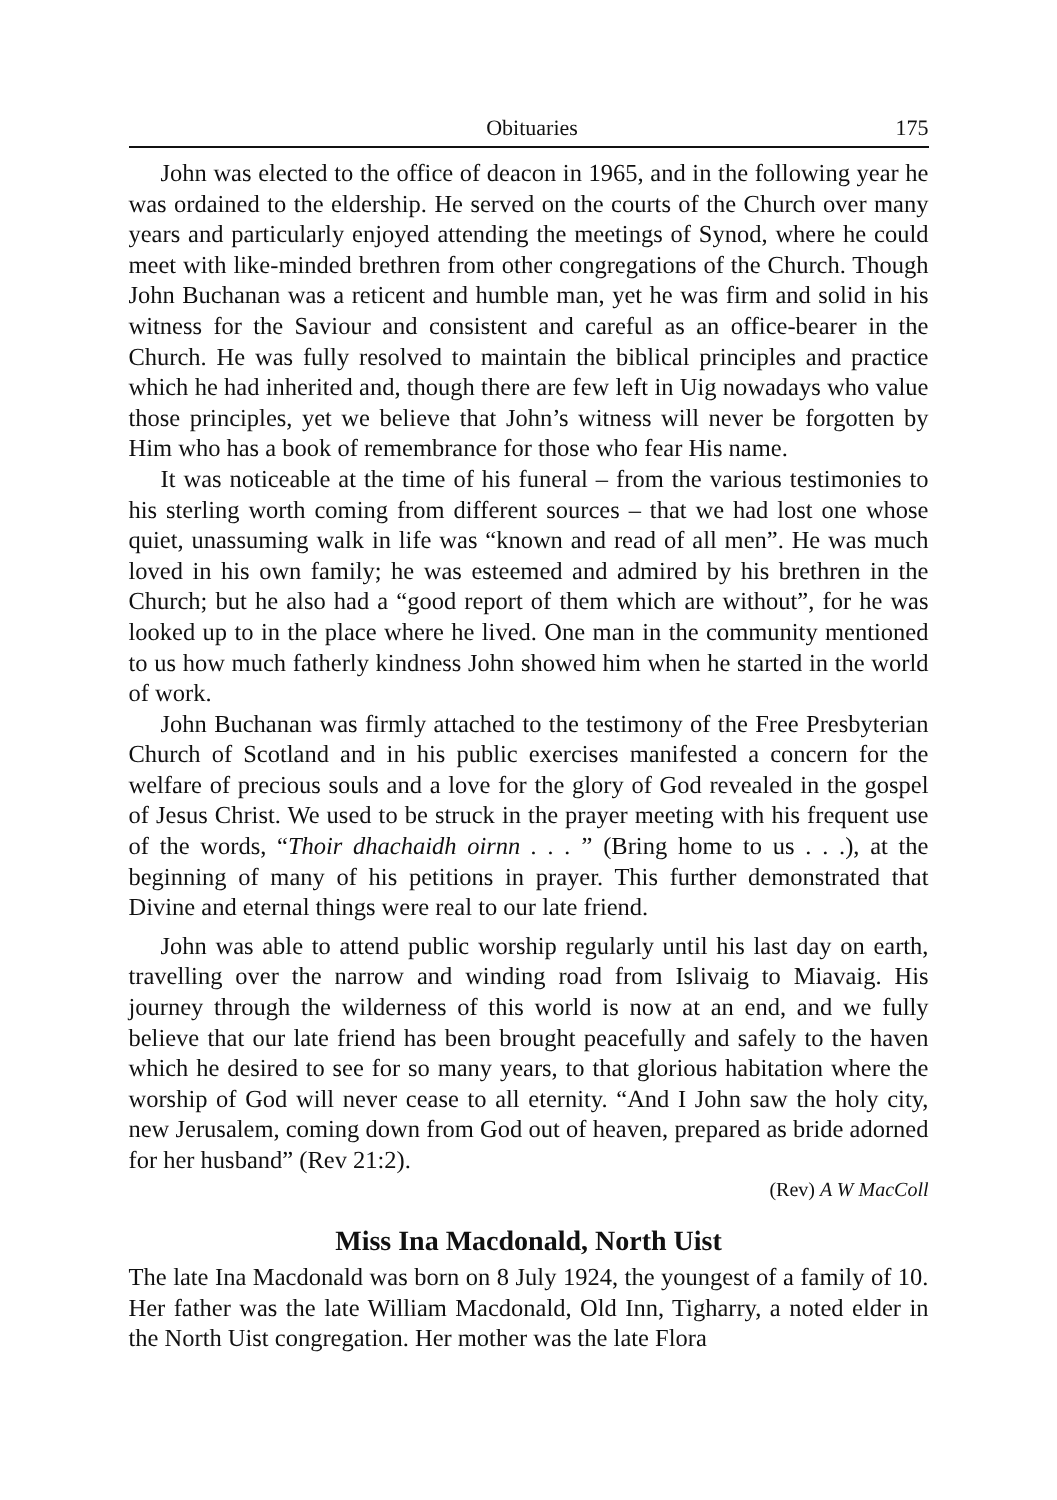Obituaries 175
John was elected to the office of deacon in 1965, and in the following year he was ordained to the eldership. He served on the courts of the Church over many years and particularly enjoyed attending the meetings of Synod, where he could meet with like-minded brethren from other congregations of the Church. Though John Buchanan was a reticent and humble man, yet he was firm and solid in his witness for the Saviour and consistent and careful as an office-bearer in the Church. He was fully resolved to maintain the biblical principles and practice which he had inherited and, though there are few left in Uig nowadays who value those principles, yet we believe that John’s witness will never be forgotten by Him who has a book of remembrance for those who fear His name.
It was noticeable at the time of his funeral – from the various testimonies to his sterling worth coming from different sources – that we had lost one whose quiet, unassuming walk in life was “known and read of all men”. He was much loved in his own family; he was esteemed and admired by his brethren in the Church; but he also had a “good report of them which are without”, for he was looked up to in the place where he lived. One man in the community mentioned to us how much fatherly kindness John showed him when he started in the world of work.
John Buchanan was firmly attached to the testimony of the Free Presbyterian Church of Scotland and in his public exercises manifested a concern for the welfare of precious souls and a love for the glory of God revealed in the gospel of Jesus Christ. We used to be struck in the prayer meeting with his frequent use of the words, “Thoir dhachaidh oirnn . . . ” (Bring home to us . . .), at the beginning of many of his petitions in prayer. This further demonstrated that Divine and eternal things were real to our late friend.
John was able to attend public worship regularly until his last day on earth, travelling over the narrow and winding road from Islivaig to Miavaig. His journey through the wilderness of this world is now at an end, and we fully believe that our late friend has been brought peacefully and safely to the haven which he desired to see for so many years, to that glorious habitation where the worship of God will never cease to all eternity. “And I John saw the holy city, new Jerusalem, coming down from God out of heaven, prepared as bride adorned for her husband” (Rev 21:2).
(Rev) A W MacColl
Miss Ina Macdonald, North Uist
The late Ina Macdonald was born on 8 July 1924, the youngest of a family of 10. Her father was the late William Macdonald, Old Inn, Tigharry, a noted elder in the North Uist congregation. Her mother was the late Flora